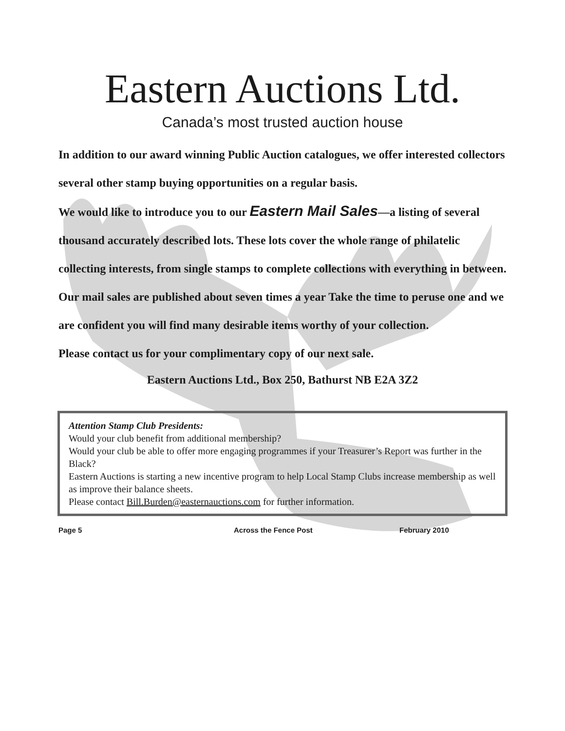Eastern Auctions Ltd.
Canada’s most trusted auction house
In addition to our award winning Public Auction catalogues, we offer interested collectors several other stamp buying opportunities on a regular basis.
We would like to introduce you to our Eastern Mail Sales—a listing of several thousand accurately described lots. These lots cover the whole range of philatelic collecting interests, from single stamps to complete collections with everything in between.
Our mail sales are published about seven times a year Take the time to peruse one and we are confident you will find many desirable items worthy of your collection.
Please contact us for your complimentary copy of our next sale.
Eastern Auctions Ltd., Box 250, Bathurst NB E2A 3Z2
Attention Stamp Club Presidents:
Would your club benefit from additional membership?
Would your club be able to offer more engaging programmes if your Treasurer’s Report was further in the Black?
Eastern Auctions is starting a new incentive program to help Local Stamp Clubs increase membership as well as improve their balance sheets.
Please contact Bill.Burden@easternauctions.com for further information.
Page 5 Across the Fence Post February 2010